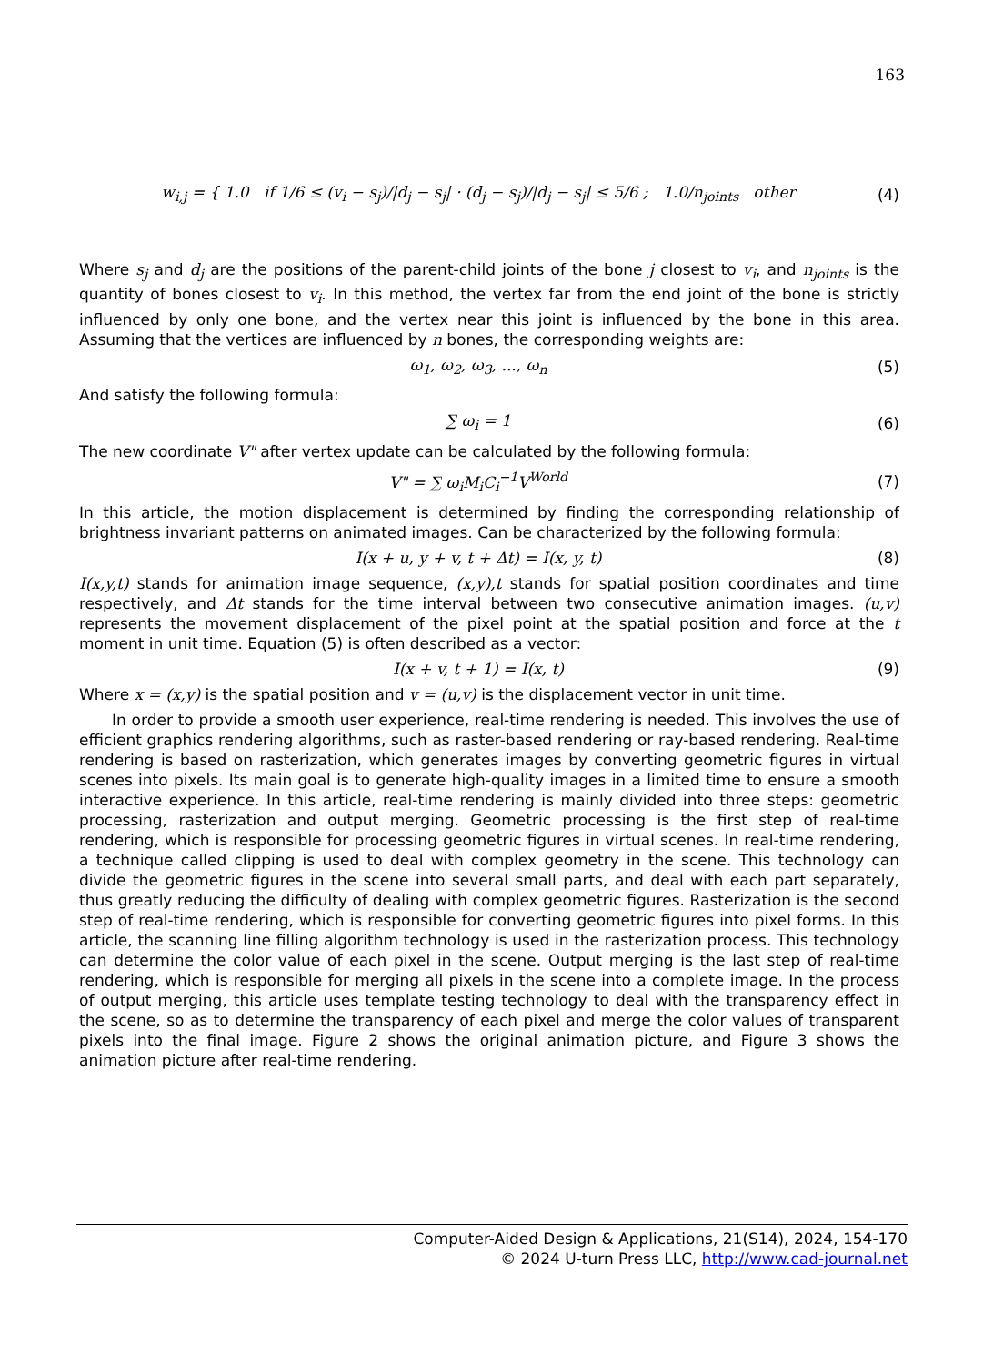163
w<sub>i,j</sub> = { 1.0 if 1/6 ≤ (v<sub>i</sub> − s<sub>j</sub>)/|d<sub>j</sub> − s<sub>j</sub>| · (d<sub>j</sub> − s<sub>j</sub>)/|d<sub>j</sub> − s<sub>j</sub>| ≤ 5/6 ; 1.0/n<sub>joints</sub> other (4)
Where s<sub>j</sub> and d<sub>j</sub> are the positions of the parent-child joints of the bone j closest to v<sub>i</sub>, and n<sub>joints</sub> is the quantity of bones closest to v<sub>i</sub>. In this method, the vertex far from the end joint of the bone is strictly influenced by only one bone, and the vertex near this joint is influenced by the bone in this area. Assuming that the vertices are influenced by n bones, the corresponding weights are:
ω<sub>1</sub>, ω<sub>2</sub>, ω<sub>3</sub>, ..., ω<sub>n</sub> (5)
And satisfy the following formula:
∑ ω<sub>i</sub> = 1 (6)
The new coordinate V" after vertex update can be calculated by the following formula:
V" = ∑ ω<sub>i</sub>M<sub>i</sub>C<sub>i</sub><sup>−1</sup>V<sup>World</sup> (7)
In this article, the motion displacement is determined by finding the corresponding relationship of brightness invariant patterns on animated images. Can be characterized by the following formula:
I(x + u, y + v, t + Δt) = I(x, y, t) (8)
I(x,y,t) stands for animation image sequence, (x,y),t stands for spatial position coordinates and time respectively, and Δt stands for the time interval between two consecutive animation images. (u,v) represents the movement displacement of the pixel point at the spatial position and force at the t moment in unit time. Equation (5) is often described as a vector:
I(x + v, t + 1) = I(x, t) (9)
Where x = (x,y) is the spatial position and v = (u,v) is the displacement vector in unit time.
In order to provide a smooth user experience, real-time rendering is needed. This involves the use of efficient graphics rendering algorithms, such as raster-based rendering or ray-based rendering. Real-time rendering is based on rasterization, which generates images by converting geometric figures in virtual scenes into pixels. Its main goal is to generate high-quality images in a limited time to ensure a smooth interactive experience. In this article, real-time rendering is mainly divided into three steps: geometric processing, rasterization and output merging. Geometric processing is the first step of real-time rendering, which is responsible for processing geometric figures in virtual scenes. In real-time rendering, a technique called clipping is used to deal with complex geometry in the scene. This technology can divide the geometric figures in the scene into several small parts, and deal with each part separately, thus greatly reducing the difficulty of dealing with complex geometric figures. Rasterization is the second step of real-time rendering, which is responsible for converting geometric figures into pixel forms. In this article, the scanning line filling algorithm technology is used in the rasterization process. This technology can determine the color value of each pixel in the scene. Output merging is the last step of real-time rendering, which is responsible for merging all pixels in the scene into a complete image. In the process of output merging, this article uses template testing technology to deal with the transparency effect in the scene, so as to determine the transparency of each pixel and merge the color values of transparent pixels into the final image. Figure 2 shows the original animation picture, and Figure 3 shows the animation picture after real-time rendering.
Computer-Aided Design & Applications, 21(S14), 2024, 154-170
© 2024 U-turn Press LLC, http://www.cad-journal.net